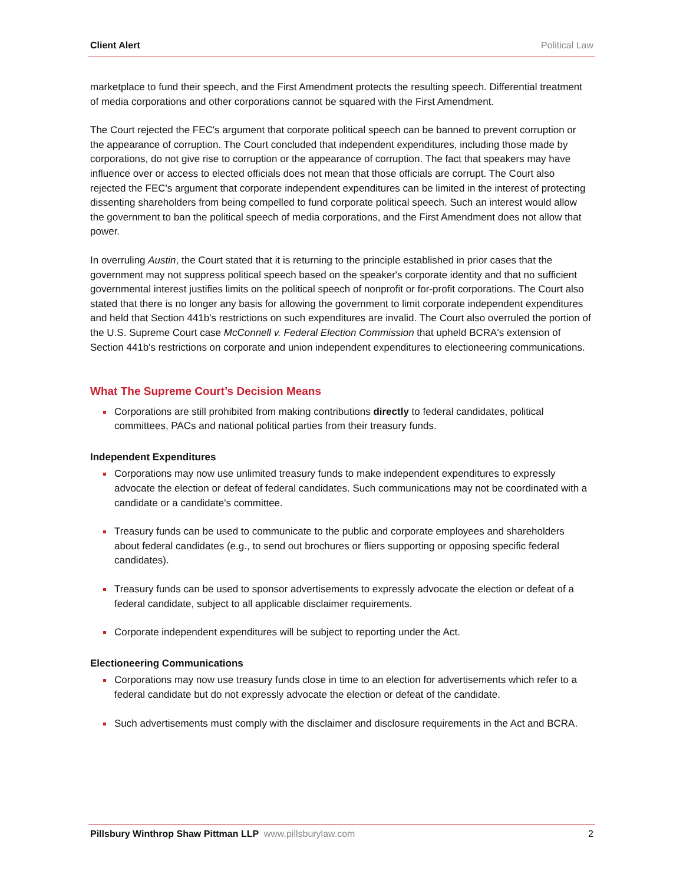Client Alert Political Law
marketplace to fund their speech, and the First Amendment protects the resulting speech. Differential treatment of media corporations and other corporations cannot be squared with the First Amendment.
The Court rejected the FEC's argument that corporate political speech can be banned to prevent corruption or the appearance of corruption. The Court concluded that independent expenditures, including those made by corporations, do not give rise to corruption or the appearance of corruption. The fact that speakers may have influence over or access to elected officials does not mean that those officials are corrupt. The Court also rejected the FEC's argument that corporate independent expenditures can be limited in the interest of protecting dissenting shareholders from being compelled to fund corporate political speech. Such an interest would allow the government to ban the political speech of media corporations, and the First Amendment does not allow that power.
In overruling Austin, the Court stated that it is returning to the principle established in prior cases that the government may not suppress political speech based on the speaker's corporate identity and that no sufficient governmental interest justifies limits on the political speech of nonprofit or for-profit corporations. The Court also stated that there is no longer any basis for allowing the government to limit corporate independent expenditures and held that Section 441b's restrictions on such expenditures are invalid. The Court also overruled the portion of the U.S. Supreme Court case McConnell v. Federal Election Commission that upheld BCRA's extension of Section 441b's restrictions on corporate and union independent expenditures to electioneering communications.
What The Supreme Court’s Decision Means
Corporations are still prohibited from making contributions directly to federal candidates, political committees, PACs and national political parties from their treasury funds.
Independent Expenditures
Corporations may now use unlimited treasury funds to make independent expenditures to expressly advocate the election or defeat of federal candidates. Such communications may not be coordinated with a candidate or a candidate's committee.
Treasury funds can be used to communicate to the public and corporate employees and shareholders about federal candidates (e.g., to send out brochures or fliers supporting or opposing specific federal candidates).
Treasury funds can be used to sponsor advertisements to expressly advocate the election or defeat of a federal candidate, subject to all applicable disclaimer requirements.
Corporate independent expenditures will be subject to reporting under the Act.
Electioneering Communications
Corporations may now use treasury funds close in time to an election for advertisements which refer to a federal candidate but do not expressly advocate the election or defeat of the candidate.
Such advertisements must comply with the disclaimer and disclosure requirements in the Act and BCRA.
Pillsbury Winthrop Shaw Pittman LLP www.pillsburylaw.com 2